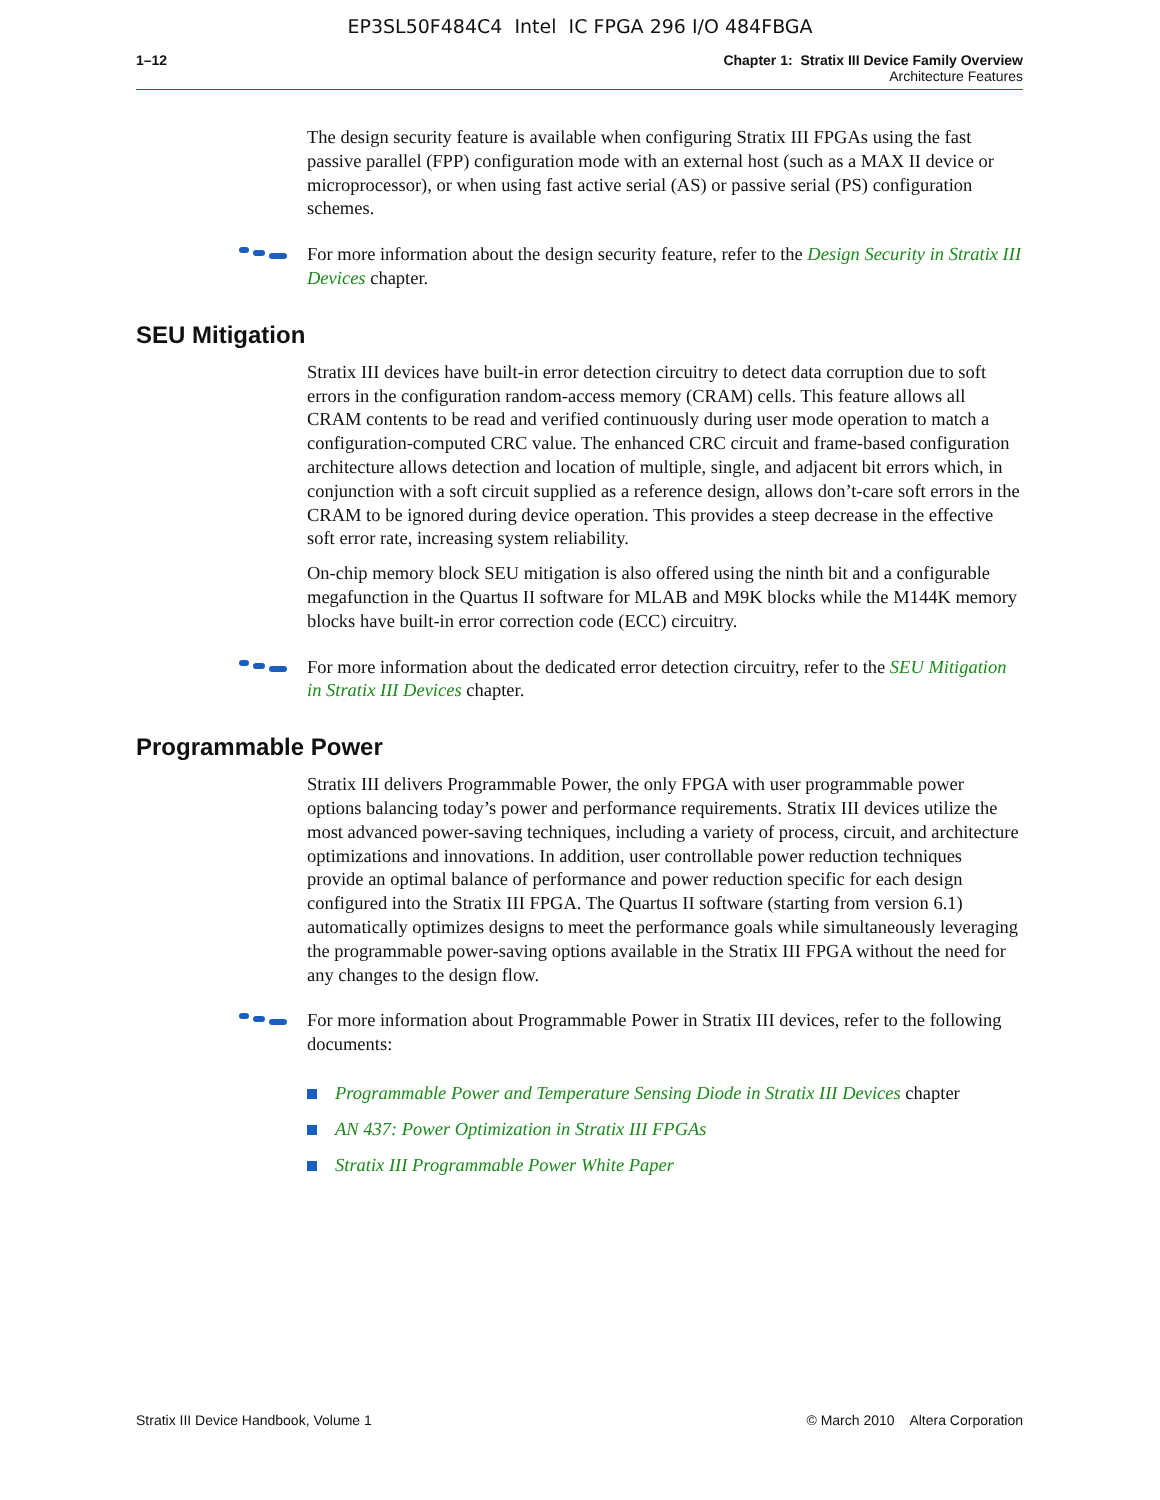EP3SL50F484C4 Intel IC FPGA 296 I/O 484FBGA
1–12 Chapter 1: Stratix III Device Family Overview
Architecture Features
The design security feature is available when configuring Stratix III FPGAs using the fast passive parallel (FPP) configuration mode with an external host (such as a MAX II device or microprocessor), or when using fast active serial (AS) or passive serial (PS) configuration schemes.
For more information about the design security feature, refer to the Design Security in Stratix III Devices chapter.
SEU Mitigation
Stratix III devices have built-in error detection circuitry to detect data corruption due to soft errors in the configuration random-access memory (CRAM) cells. This feature allows all CRAM contents to be read and verified continuously during user mode operation to match a configuration-computed CRC value. The enhanced CRC circuit and frame-based configuration architecture allows detection and location of multiple, single, and adjacent bit errors which, in conjunction with a soft circuit supplied as a reference design, allows don’t-care soft errors in the CRAM to be ignored during device operation. This provides a steep decrease in the effective soft error rate, increasing system reliability.
On-chip memory block SEU mitigation is also offered using the ninth bit and a configurable megafunction in the Quartus II software for MLAB and M9K blocks while the M144K memory blocks have built-in error correction code (ECC) circuitry.
For more information about the dedicated error detection circuitry, refer to the SEU Mitigation in Stratix III Devices chapter.
Programmable Power
Stratix III delivers Programmable Power, the only FPGA with user programmable power options balancing today’s power and performance requirements. Stratix III devices utilize the most advanced power-saving techniques, including a variety of process, circuit, and architecture optimizations and innovations. In addition, user controllable power reduction techniques provide an optimal balance of performance and power reduction specific for each design configured into the Stratix III FPGA. The Quartus II software (starting from version 6.1) automatically optimizes designs to meet the performance goals while simultaneously leveraging the programmable power-saving options available in the Stratix III FPGA without the need for any changes to the design flow.
For more information about Programmable Power in Stratix III devices, refer to the following documents:
Programmable Power and Temperature Sensing Diode in Stratix III Devices chapter
AN 437: Power Optimization in Stratix III FPGAs
Stratix III Programmable Power White Paper
Stratix III Device Handbook, Volume 1 © March 2010 Altera Corporation